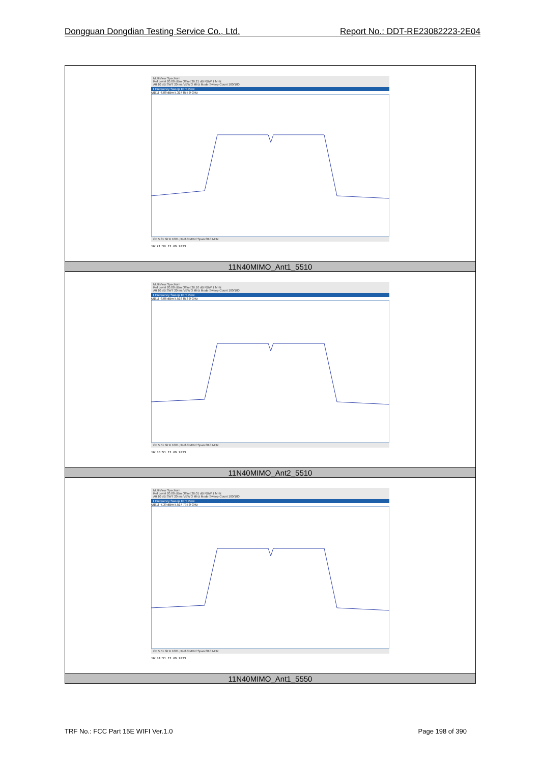Dongguan Dongdian Testing Service Co., Ltd. Report No.: DDT-RE23082223-2E04
| MultiView Spectrum Ref Level 20.00 dBm Offset 26.21 dB RBW 1 MHz Att 10 dB SWT 20 ms VBW 3 MHz Mode Sweep Count 100/100 1 Frequency Sweep 1Rm View M1[1] -6.08 dBm 5.314 875 0 GHz CF 5.31 GHz 1001 pts 8.0 MHz/ Span 80.0 MHz 16:21:38 12.09.2023 |
| 11N40MIMO_Ant1_5510 |
| MultiView Spectrum Ref Level 20.00 dBm Offset 26.10 dB RBW 1 MHz Att 10 dB SWT 20 ms VBW 3 MHz Mode Sweep Count 100/100 1 Frequency Sweep 1Rm View M1[1] -8.06 dBm 5.516 873 0 GHz CF 5.51 GHz 1001 pts 8.0 MHz/ Span 80.0 MHz 16:38:51 12.09.2023 |
| 11N40MIMO_Ant2_5510 |
| MultiView Spectrum Ref Level 20.00 dBm Offset 26.01 dB RBW 1 MHz Att 10 dB SWT 20 ms VBW 3 MHz Mode Sweep Count 100/100 1 Frequency Sweep 1Rm View M1[1] -7.39 dBm 5.514 795 0 GHz CF 5.51 GHz 1001 pts 8.0 MHz/ Span 80.0 MHz 16:44:31 12.09.2023 |
| 11N40MIMO_Ant1_5550 |
TRF No.: FCC Part 15E WIFI Ver.1.0 Page 198 of 390